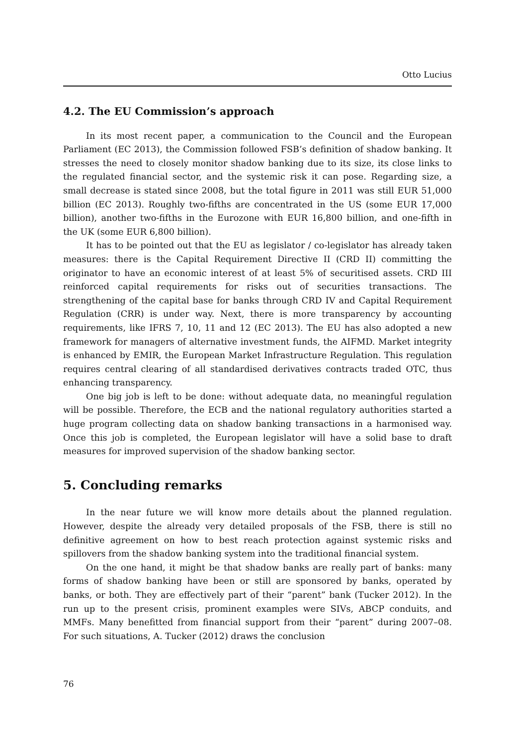Otto Lucius
4.2. The EU Commission’s approach
In its most recent paper, a communication to the Council and the European Parliament (EC 2013), the Commission followed FSB’s definition of shadow banking. It stresses the need to closely monitor shadow banking due to its size, its close links to the regulated financial sector, and the systemic risk it can pose. Regarding size, a small decrease is stated since 2008, but the total figure in 2011 was still EUR 51,000 billion (EC 2013). Roughly two-fifths are concentrated in the US (some EUR 17,000 billion), another two-fifths in the Eurozone with EUR 16,800 billion, and one-fifth in the UK (some EUR 6,800 billion).
It has to be pointed out that the EU as legislator / co-legislator has already taken measures: there is the Capital Requirement Directive II (CRD II) committing the originator to have an economic interest of at least 5% of securitised assets. CRD III reinforced capital requirements for risks out of securities transactions. The strengthening of the capital base for banks through CRD IV and Capital Requirement Regulation (CRR) is under way. Next, there is more transparency by accounting requirements, like IFRS 7, 10, 11 and 12 (EC 2013). The EU has also adopted a new framework for managers of alternative investment funds, the AIFMD. Market integrity is enhanced by EMIR, the European Market Infrastructure Regulation. This regulation requires central clearing of all standardised derivatives contracts traded OTC, thus enhancing transparency.
One big job is left to be done: without adequate data, no meaningful regulation will be possible. Therefore, the ECB and the national regulatory authorities started a huge program collecting data on shadow banking transactions in a harmonised way. Once this job is completed, the European legislator will have a solid base to draft measures for improved supervision of the shadow banking sector.
5. Concluding remarks
In the near future we will know more details about the planned regulation. However, despite the already very detailed proposals of the FSB, there is still no definitive agreement on how to best reach protection against systemic risks and spillovers from the shadow banking system into the traditional financial system.
On the one hand, it might be that shadow banks are really part of banks: many forms of shadow banking have been or still are sponsored by banks, operated by banks, or both. They are effectively part of their “parent” bank (Tucker 2012). In the run up to the present crisis, prominent examples were SIVs, ABCP conduits, and MMFs. Many benefitted from financial support from their “parent” during 2007–08. For such situations, A. Tucker (2012) draws the conclusion
76